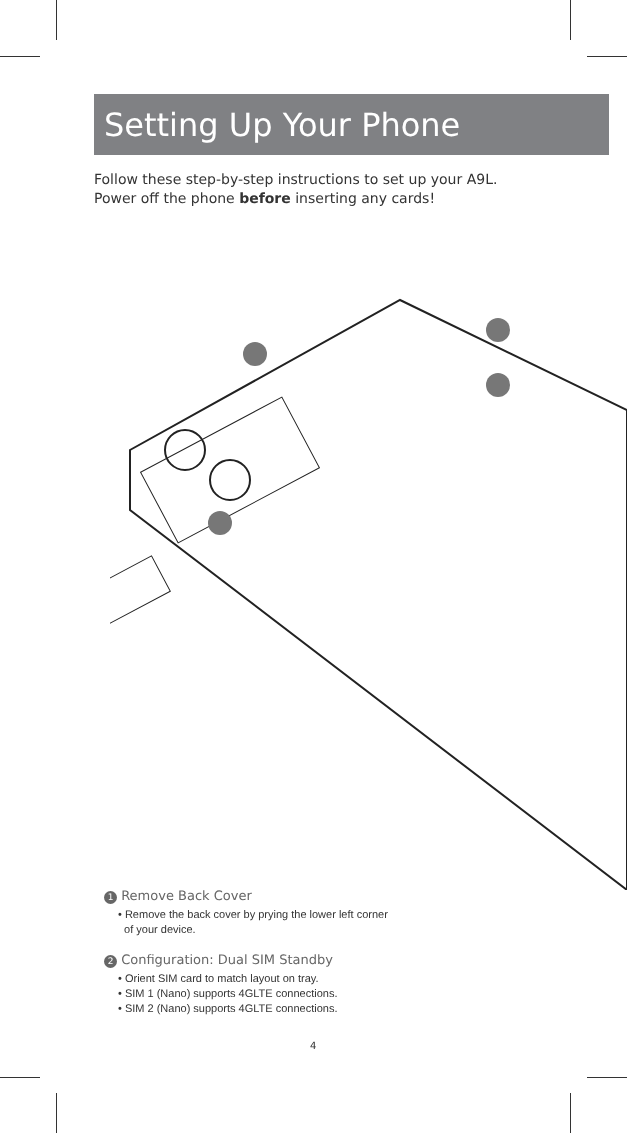Setting Up Your Phone
Follow these step-by-step instructions to set up your A9L.
Power off the phone before inserting any cards!
1 Remove Back Cover
• Remove the back cover by prying the lower left corner
of your device.
2 Configuration: Dual SIM Standby
• Orient SIM card to match layout on tray.
• SIM 1 (Nano) supports 4GLTE connections.
• SIM 2 (Nano) supports 4GLTE connections.
4